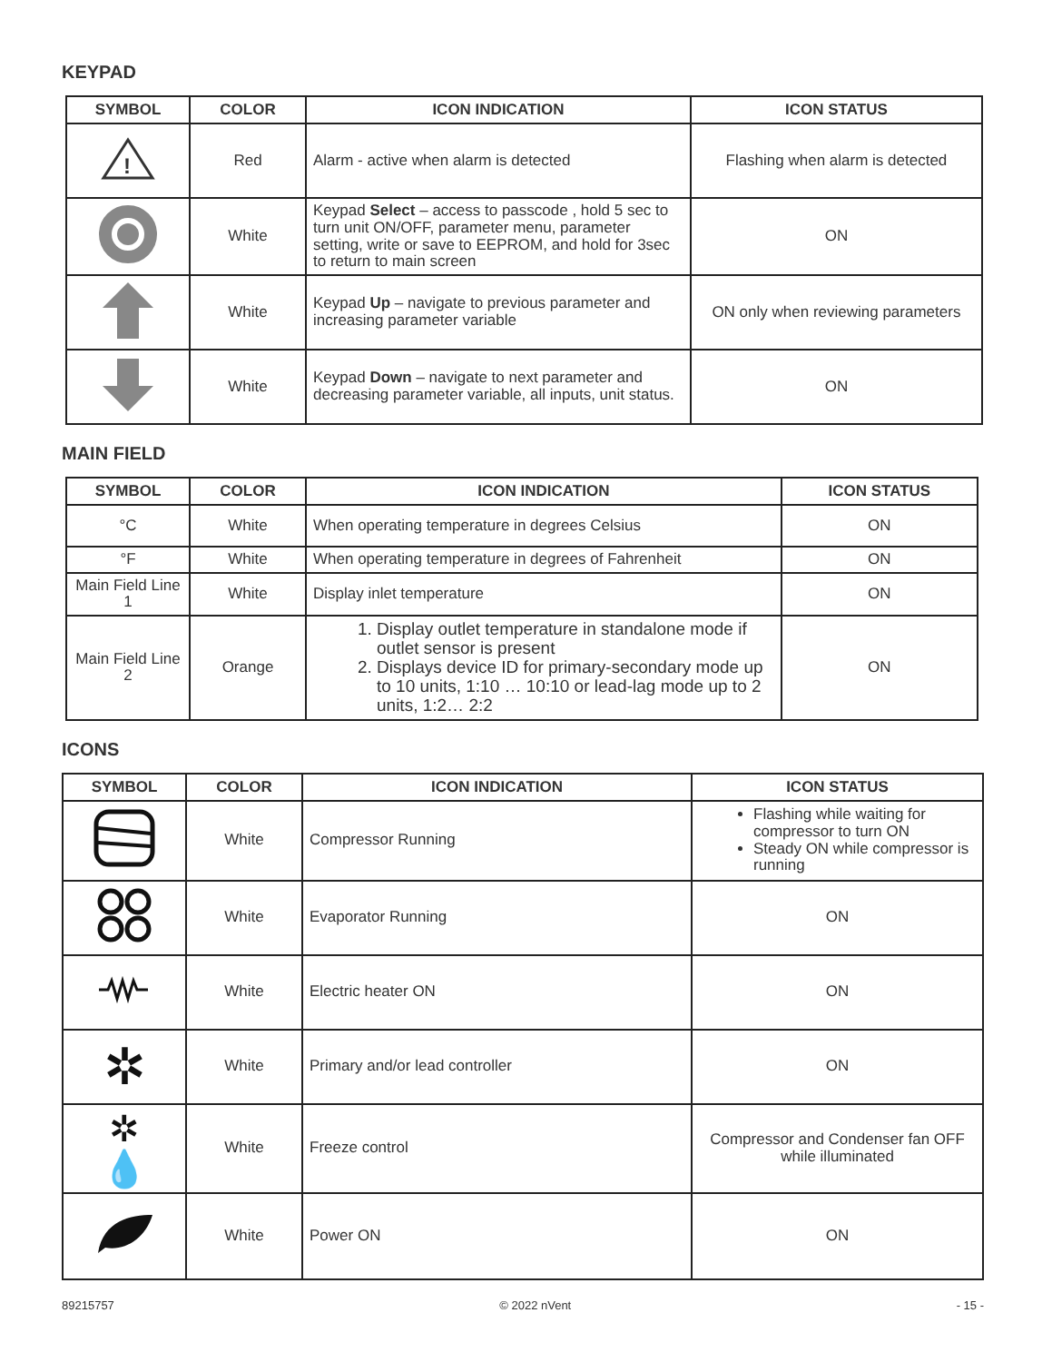KEYPAD
| SYMBOL | COLOR | ICON INDICATION | ICON STATUS |
| --- | --- | --- | --- |
| ! | Red | Alarm - active when alarm is detected | Flashing when alarm is detected |
| | White | Keypad Select – access to passcode , hold 5 sec to turn unit ON/OFF, parameter menu, parameter setting, write or save to EEPROM, and hold for 3sec to return to main screen | ON |
| | White | Keypad Up – navigate to previous parameter and increasing parameter variable | ON only when reviewing parameters |
| | White | Keypad Down – navigate to next parameter and decreasing parameter variable, all inputs, unit status. | ON |
MAIN FIELD
| SYMBOL | COLOR | ICON INDICATION | ICON STATUS |
| --- | --- | --- | --- |
| °C | White | When operating temperature in degrees Celsius | ON |
| °F | White | When operating temperature in degrees of Fahrenheit | ON |
| Main Field Line 1 | White | Display inlet temperature | ON |
| Main Field Line 2 | Orange | 1. Display outlet temperature in standalone mode if outlet sensor is present 2. Displays device ID for primary-secondary mode up to 10 units, 1:10 … 10:10 or lead-lag mode up to 2 units, 1:2… 2:2 | ON |
ICONS
| SYMBOL | COLOR | ICON INDICATION | ICON STATUS |
| --- | --- | --- | --- |
| | White | Compressor Running | Flashing while waiting for compressor to turn ON Steady ON while compressor is running |
| | White | Evaporator Running | ON |
| | White | Electric heater ON | ON |
| ✲ | White | Primary and/or lead controller | ON |
| ✲ 💧 | White | Freeze control | Compressor and Condenser fan OFF while illuminated |
| | White | Power ON | ON |
89215757 © 2022 nVent - 15 -